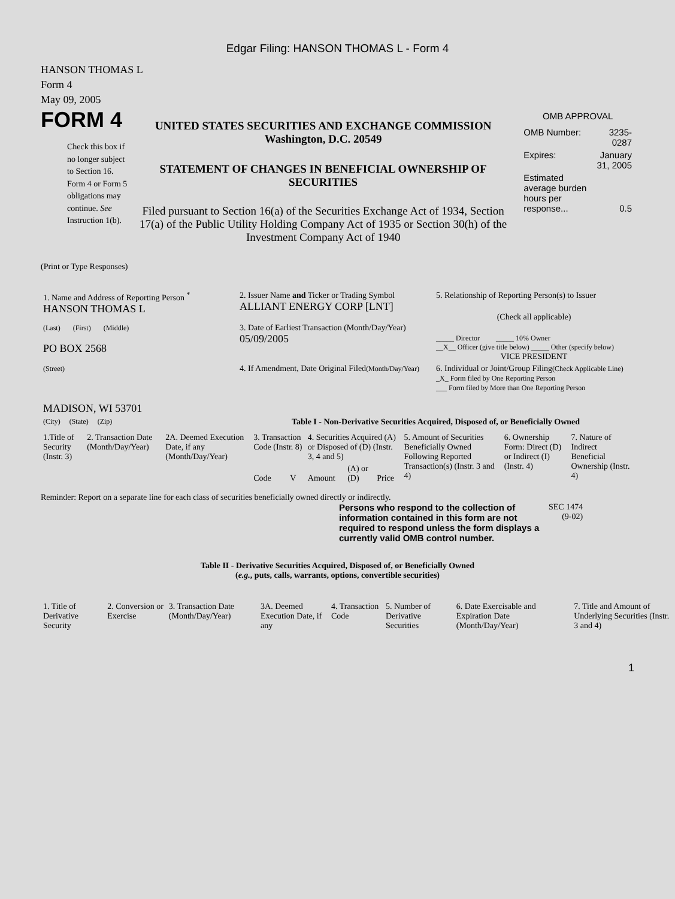Edgar Filing: HANSON THOMAS L - Form 4
HANSON THOMAS L
Form 4
May 09, 2005
FORM 4
Check this box if no longer subject to Section 16. Form 4 or Form 5 obligations may continue. See Instruction 1(b).
UNITED STATES SECURITIES AND EXCHANGE COMMISSION
Washington, D.C. 20549
STATEMENT OF CHANGES IN BENEFICIAL OWNERSHIP OF SECURITIES
Filed pursuant to Section 16(a) of the Securities Exchange Act of 1934, Section 17(a) of the Public Utility Holding Company Act of 1935 or Section 30(h) of the Investment Company Act of 1940
OMB APPROVAL
| OMB Number: | 3235-0287 |
| Expires: | January 31, 2005 |
| Estimated average burden hours per response... | 0.5 |
(Print or Type Responses)
| 1. Name and Address of Reporting Person <sup>*</sup> HANSON THOMAS L | 2. Issuer Name and Ticker or Trading Symbol ALLIANT ENERGY CORP [LNT] | 5. Relationship of Reporting Person(s) to Issuer (Check all applicable) _____ Director _____ 10% Owner __X__ Officer (give title below) _____ Other (specify below) VICE PRESIDENT |
| (Last) (First) (Middle) PO BOX 2568 | 3. Date of Earliest Transaction (Month/Day/Year) 05/09/2005 | |
| (Street) MADISON, WI 53701 | 4. If Amendment, Date Original Filed (Month/Day/Year) | 6. Individual or Joint/Group Filing (Check Applicable Line) _X_ Form filed by One Reporting Person ___ Form filed by More than One Reporting Person |
| (City) (State) (Zip) | Table I - Non-Derivative Securities Acquired, Disposed of, or Beneficially Owned | |
| 1.Title of Security (Instr. 3) | 2. Transaction Date (Month/Day/Year) | 2A. Deemed Execution Date, if any (Month/Day/Year) | 3. Transaction Code (Instr. 8) | | 4. Securities Acquired (A) or Disposed of (D) (Instr. 3, 4 and 5) | | | 5. Amount of Securities Beneficially Owned Following Reported Transaction(s) (Instr. 3 and 4) | 6. Ownership Form: Direct (D) or Indirect (I) (Instr. 4) | 7. Nature of Indirect Beneficial Ownership (Instr. 4) |
| --- | --- | --- | --- | --- | --- | --- | --- | --- | --- | --- |
| | | | Code | V | Amount | (A) or (D) | Price | | | |
Reminder: Report on a separate line for each class of securities beneficially owned directly or indirectly.
Persons who respond to the collection of information contained in this form are not required to respond unless the form displays a currently valid OMB control number.
SEC 1474
(9-02)
Table II - Derivative Securities Acquired, Disposed of, or Beneficially Owned
(e.g., puts, calls, warrants, options, convertible securities)
| 1. Title of Derivative Security | 2. Conversion or Exercise | 3. Transaction Date (Month/Day/Year) | 3A. Deemed Execution Date, if any | 4. Transaction Code | 5. Number of Derivative Securities | 6. Date Exercisable and Expiration Date (Month/Day/Year) | 7. Title and Amount of Underlying Securities (Instr. 3 and 4) |
| --- | --- | --- | --- | --- | --- | --- | --- |
1